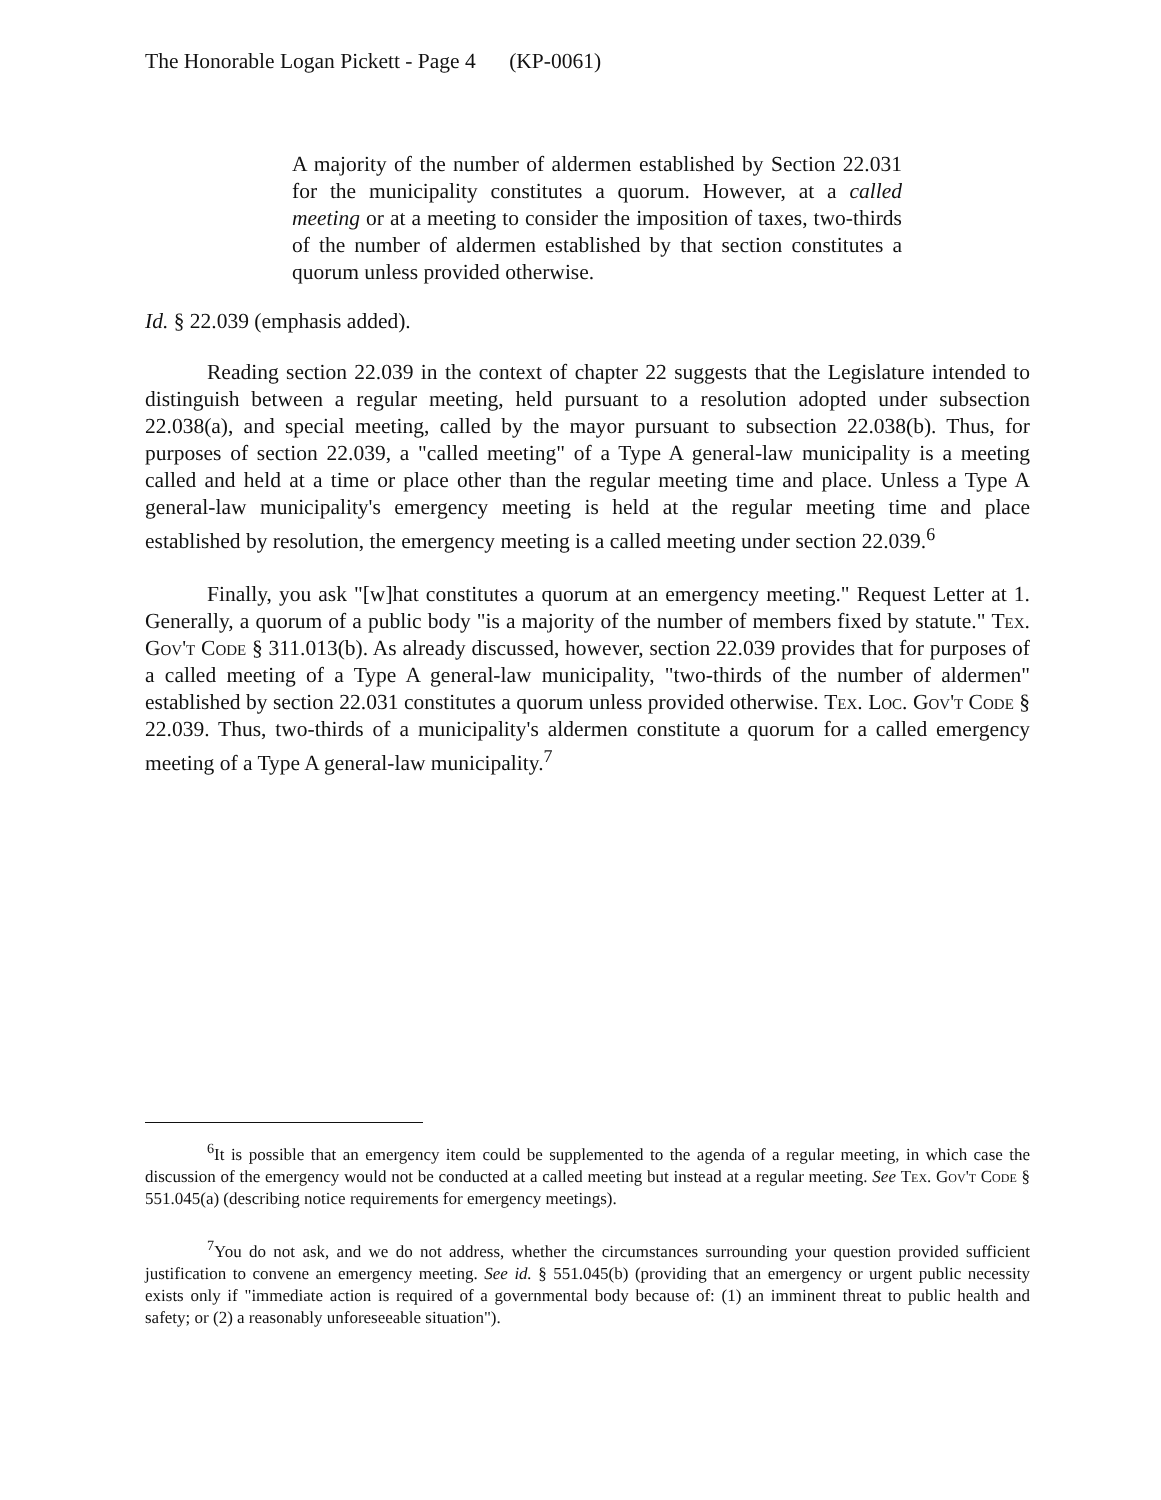The Honorable Logan Pickett - Page 4 (KP-0061)
A majority of the number of aldermen established by Section 22.031 for the municipality constitutes a quorum. However, at a called meeting or at a meeting to consider the imposition of taxes, two-thirds of the number of aldermen established by that section constitutes a quorum unless provided otherwise.
Id. § 22.039 (emphasis added).
Reading section 22.039 in the context of chapter 22 suggests that the Legislature intended to distinguish between a regular meeting, held pursuant to a resolution adopted under subsection 22.038(a), and special meeting, called by the mayor pursuant to subsection 22.038(b). Thus, for purposes of section 22.039, a "called meeting" of a Type A general-law municipality is a meeting called and held at a time or place other than the regular meeting time and place. Unless a Type A general-law municipality's emergency meeting is held at the regular meeting time and place established by resolution, the emergency meeting is a called meeting under section 22.039.<sup>6</sup>
Finally, you ask "[w]hat constitutes a quorum at an emergency meeting." Request Letter at 1. Generally, a quorum of a public body "is a majority of the number of members fixed by statute." Tex. Gov't Code § 311.013(b). As already discussed, however, section 22.039 provides that for purposes of a called meeting of a Type A general-law municipality, "two-thirds of the number of aldermen" established by section 22.031 constitutes a quorum unless provided otherwise. Tex. Loc. Gov't Code § 22.039. Thus, two-thirds of a municipality's aldermen constitute a quorum for a called emergency meeting of a Type A general-law municipality.<sup>7</sup>
<sup>6</sup> It is possible that an emergency item could be supplemented to the agenda of a regular meeting, in which case the discussion of the emergency would not be conducted at a called meeting but instead at a regular meeting. See Tex. Gov't Code § 551.045(a) (describing notice requirements for emergency meetings).
<sup>7</sup> You do not ask, and we do not address, whether the circumstances surrounding your question provided sufficient justification to convene an emergency meeting. See id. § 551.045(b) (providing that an emergency or urgent public necessity exists only if "immediate action is required of a governmental body because of: (1) an imminent threat to public health and safety; or (2) a reasonably unforeseeable situation").